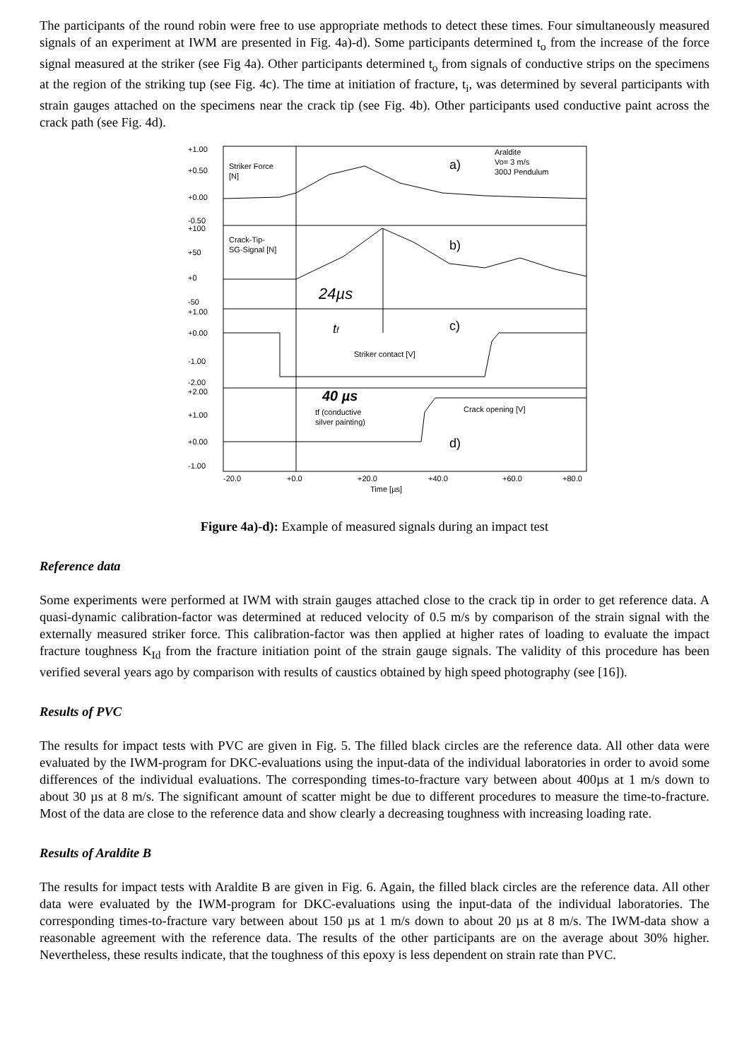The participants of the round robin were free to use appropriate methods to detect these times. Four simultaneously measured signals of an experiment at IWM are presented in Fig. 4a)-d). Some participants determined t<sub>o</sub> from the increase of the force signal measured at the striker (see Fig 4a). Other participants determined t<sub>o</sub> from signals of conductive strips on the specimens at the region of the striking tup (see Fig. 4c). The time at initiation of fracture, t<sub>i</sub>, was determined by several participants with strain gauges attached on the specimens near the crack tip (see Fig. 4b). Other participants used conductive paint across the crack path (see Fig. 4d).
+1.00
+0.50
+0.00
-0.50
+100
+50
+0
-50
+1.00
+0.00
-1.00
-2.00
+2.00
+1.00
+0.00
-1.00
Striker Force
[N]
Araldite
Vo= 3 m/s
300J Pendulum
a)
b)
c)
d)
Crack-Tip-
SG-Signal [N]
24µs
tf
Striker contact [V]
40 µs
tf (conductive
silver painting)
Crack opening [V]
-20.0
+0.0
+20.0
+40.0
+60.0
+80.0
Time [µs]
Figure 4a)-d): Example of measured signals during an impact test
Reference data
Some experiments were performed at IWM with strain gauges attached close to the crack tip in order to get reference data. A quasi-dynamic calibration-factor was determined at reduced velocity of 0.5 m/s by comparison of the strain signal with the externally measured striker force. This calibration-factor was then applied at higher rates of loading to evaluate the impact fracture toughness K<sub>Id</sub> from the fracture initiation point of the strain gauge signals. The validity of this procedure has been verified several years ago by comparison with results of caustics obtained by high speed photography (see [16]).
Results of PVC
The results for impact tests with PVC are given in Fig. 5. The filled black circles are the reference data. All other data were evaluated by the IWM-program for DKC-evaluations using the input-data of the individual laboratories in order to avoid some differences of the individual evaluations. The corresponding times-to-fracture vary between about 400µs at 1 m/s down to about 30 µs at 8 m/s. The significant amount of scatter might be due to different procedures to measure the time-to-fracture. Most of the data are close to the reference data and show clearly a decreasing toughness with increasing loading rate.
Results of Araldite B
The results for impact tests with Araldite B are given in Fig. 6. Again, the filled black circles are the reference data. All other data were evaluated by the IWM-program for DKC-evaluations using the input-data of the individual laboratories. The corresponding times-to-fracture vary between about 150 µs at 1 m/s down to about 20 µs at 8 m/s. The IWM-data show a reasonable agreement with the reference data. The results of the other participants are on the average about 30% higher. Nevertheless, these results indicate, that the toughness of this epoxy is less dependent on strain rate than PVC.